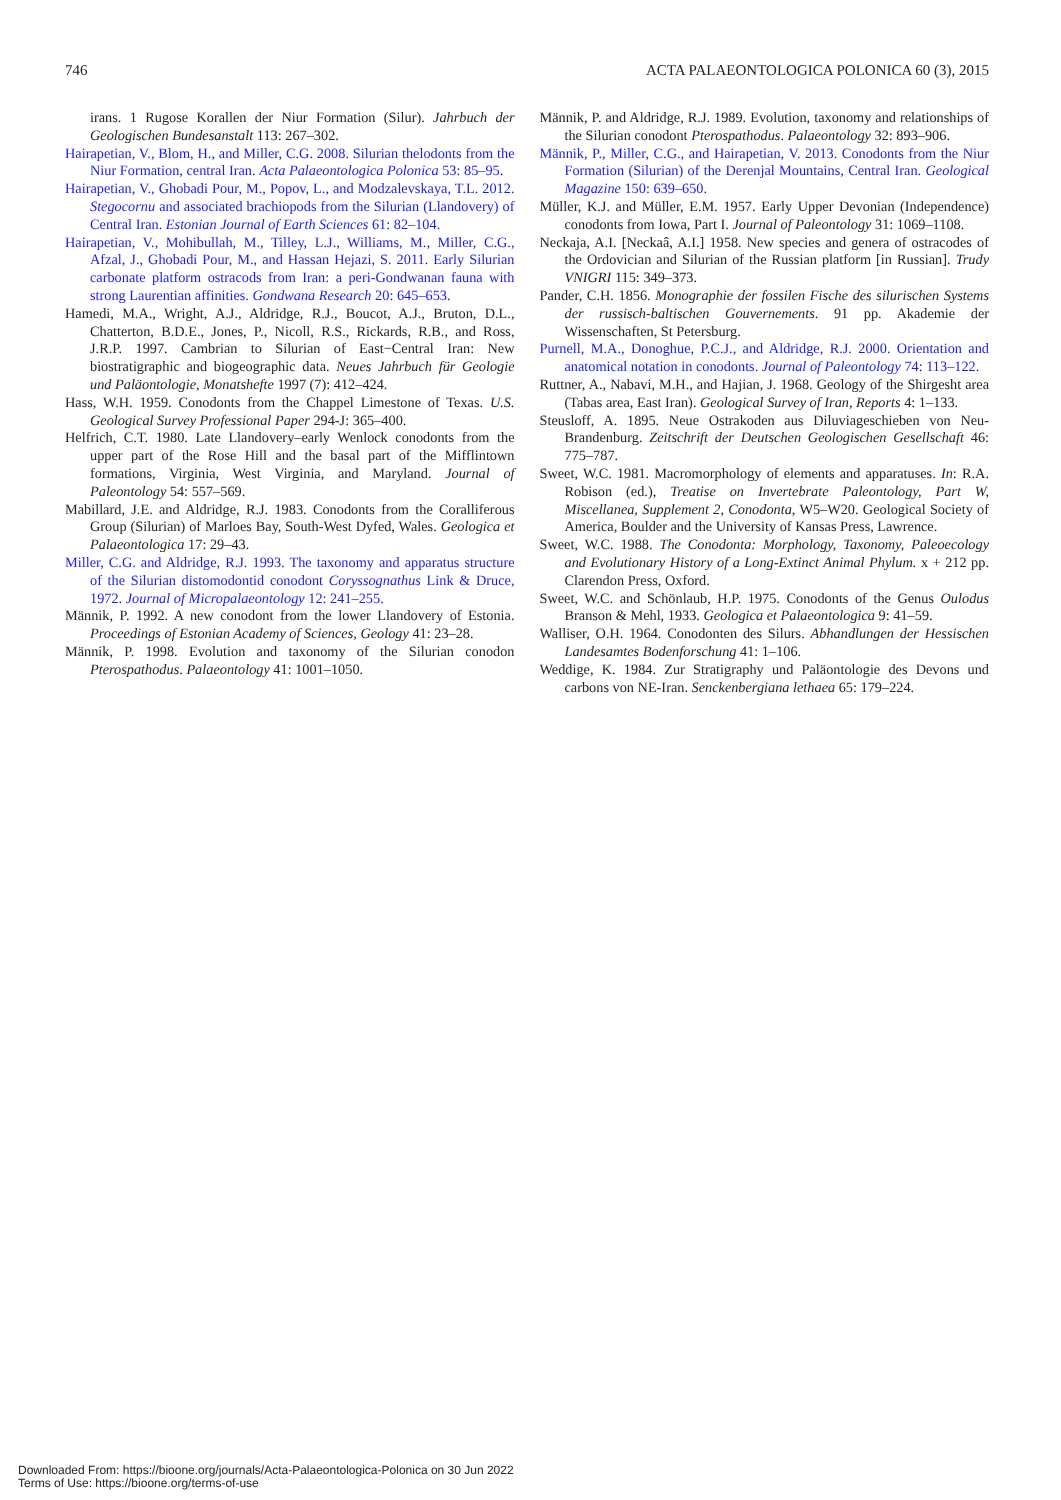746 ACTA PALAEONTOLOGICA POLONICA 60 (3), 2015
irans. 1 Rugose Korallen der Niur Formation (Silur). Jahrbuch der Geologischen Bundesanstalt 113: 267–302.
Hairapetian, V., Blom, H., and Miller, C.G. 2008. Silurian thelodonts from the Niur Formation, central Iran. Acta Palaeontologica Polonica 53: 85–95.
Hairapetian, V., Ghobadi Pour, M., Popov, L., and Modzalevskaya, T.L. 2012. Stegocornu and associated brachiopods from the Silurian (Llandovery) of Central Iran. Estonian Journal of Earth Sciences 61: 82–104.
Hairapetian, V., Mohibullah, M., Tilley, L.J., Williams, M., Miller, C.G., Afzal, J., Ghobadi Pour, M., and Hassan Hejazi, S. 2011. Early Silurian carbonate platform ostracods from Iran: a peri-Gondwanan fauna with strong Laurentian affinities. Gondwana Research 20: 645–653.
Hamedi, M.A., Wright, A.J., Aldridge, R.J., Boucot, A.J., Bruton, D.L., Chatterton, B.D.E., Jones, P., Nicoll, R.S., Rickards, R.B., and Ross, J.R.P. 1997. Cambrian to Silurian of East−Central Iran: New biostratigraphic and biogeographic data. Neues Jahrbuch für Geologie und Paläontologie, Monatshefte 1997 (7): 412–424.
Hass, W.H. 1959. Conodonts from the Chappel Limestone of Texas. U.S. Geological Survey Professional Paper 294-J: 365–400.
Helfrich, C.T. 1980. Late Llandovery–early Wenlock conodonts from the upper part of the Rose Hill and the basal part of the Mifflintown formations, Virginia, West Virginia, and Maryland. Journal of Paleontology 54: 557–569.
Mabillard, J.E. and Aldridge, R.J. 1983. Conodonts from the Coralliferous Group (Silurian) of Marloes Bay, South-West Dyfed, Wales. Geologica et Palaeontologica 17: 29–43.
Miller, C.G. and Aldridge, R.J. 1993. The taxonomy and apparatus structure of the Silurian distomodontid conodont Coryssognathus Link & Druce, 1972. Journal of Micropalaeontology 12: 241–255.
Männik, P. 1992. A new conodont from the lower Llandovery of Estonia. Proceedings of Estonian Academy of Sciences, Geology 41: 23–28.
Männik, P. 1998. Evolution and taxonomy of the Silurian conodon Pterospathodus. Palaeontology 41: 1001–1050.
Männik, P. and Aldridge, R.J. 1989. Evolution, taxonomy and relationships of the Silurian conodont Pterospathodus. Palaeontology 32: 893–906.
Männik, P., Miller, C.G., and Hairapetian, V. 2013. Conodonts from the Niur Formation (Silurian) of the Derenjal Mountains, Central Iran. Geological Magazine 150: 639–650.
Müller, K.J. and Müller, E.M. 1957. Early Upper Devonian (Independence) conodonts from Iowa, Part I. Journal of Paleontology 31: 1069–1108.
Neckaja, A.I. [Neckaâ, A.I.] 1958. New species and genera of ostracodes of the Ordovician and Silurian of the Russian platform [in Russian]. Trudy VNIGRI 115: 349–373.
Pander, C.H. 1856. Monographie der fossilen Fische des silurischen Systems der russisch-baltischen Gouvernements. 91 pp. Akademie der Wissenschaften, St Petersburg.
Purnell, M.A., Donoghue, P.C.J., and Aldridge, R.J. 2000. Orientation and anatomical notation in conodonts. Journal of Paleontology 74: 113–122.
Ruttner, A., Nabavi, M.H., and Hajian, J. 1968. Geology of the Shirgesht area (Tabas area, East Iran). Geological Survey of Iran, Reports 4: 1–133.
Steusloff, A. 1895. Neue Ostrakoden aus Diluviageschieben von Neu-Brandenburg. Zeitschrift der Deutschen Geologischen Gesellschaft 46: 775–787.
Sweet, W.C. 1981. Macromorphology of elements and apparatuses. In: R.A. Robison (ed.), Treatise on Invertebrate Paleontology, Part W, Miscellanea, Supplement 2, Conodonta, W5–W20. Geological Society of America, Boulder and the University of Kansas Press, Lawrence.
Sweet, W.C. 1988. The Conodonta: Morphology, Taxonomy, Paleoecology and Evolutionary History of a Long-Extinct Animal Phylum. x + 212 pp. Clarendon Press, Oxford.
Sweet, W.C. and Schönlaub, H.P. 1975. Conodonts of the Genus Oulodus Branson & Mehl, 1933. Geologica et Palaeontologica 9: 41–59.
Walliser, O.H. 1964. Conodonten des Silurs. Abhandlungen der Hessischen Landesamtes Bodenforschung 41: 1–106.
Weddige, K. 1984. Zur Stratigraphy und Paläontologie des Devons und carbons von NE-Iran. Senckenbergiana lethaea 65: 179–224.
Downloaded From: https://bioone.org/journals/Acta-Palaeontologica-Polonica on 30 Jun 2022
Terms of Use: https://bioone.org/terms-of-use